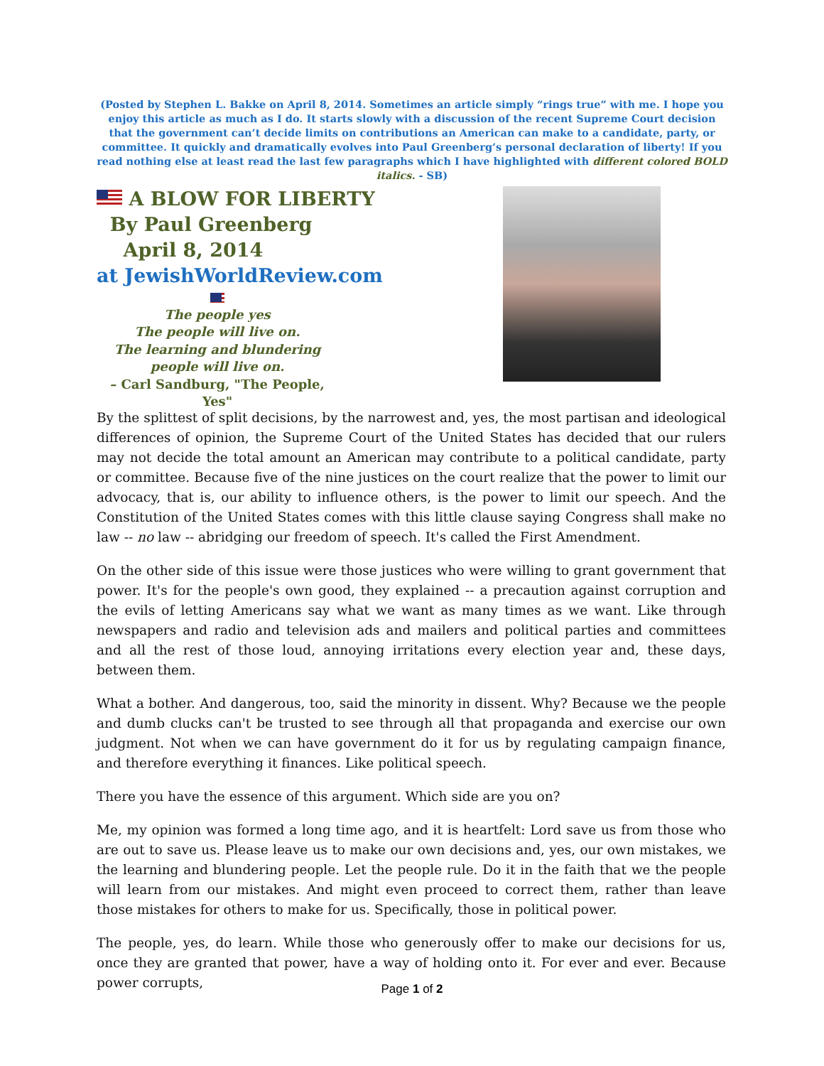(Posted by Stephen L. Bakke on April 8, 2014. Sometimes an article simply “rings true” with me. I hope you enjoy this article as much as I do. It starts slowly with a discussion of the recent Supreme Court decision that the government can’t decide limits on contributions an American can make to a candidate, party, or committee. It quickly and dramatically evolves into Paul Greenberg’s personal declaration of liberty! If you read nothing else at least read the last few paragraphs which I have highlighted with different colored BOLD italics. - SB)
A BLOW FOR LIBERTY
By Paul Greenberg
April 8, 2014
at JewishWorldReview.com
The people yes
The people will live on.
The learning and blundering
people will live on.
– Carl Sandburg, "The People, Yes"
By the splittest of split decisions, by the narrowest and, yes, the most partisan and ideological differences of opinion, the Supreme Court of the United States has decided that our rulers may not decide the total amount an American may contribute to a political candidate, party or committee. Because five of the nine justices on the court realize that the power to limit our advocacy, that is, our ability to influence others, is the power to limit our speech. And the Constitution of the United States comes with this little clause saying Congress shall make no law -- no law -- abridging our freedom of speech. It's called the First Amendment.
On the other side of this issue were those justices who were willing to grant government that power. It's for the people's own good, they explained -- a precaution against corruption and the evils of letting Americans say what we want as many times as we want. Like through newspapers and radio and television ads and mailers and political parties and committees and all the rest of those loud, annoying irritations every election year and, these days, between them.
What a bother. And dangerous, too, said the minority in dissent. Why? Because we the people and dumb clucks can't be trusted to see through all that propaganda and exercise our own judgment. Not when we can have government do it for us by regulating campaign finance, and therefore everything it finances. Like political speech.
There you have the essence of this argument. Which side are you on?
Me, my opinion was formed a long time ago, and it is heartfelt: Lord save us from those who are out to save us. Please leave us to make our own decisions and, yes, our own mistakes, we the learning and blundering people. Let the people rule. Do it in the faith that we the people will learn from our mistakes. And might even proceed to correct them, rather than leave those mistakes for others to make for us. Specifically, those in political power.
The people, yes, do learn. While those who generously offer to make our decisions for us, once they are granted that power, have a way of holding onto it. For ever and ever. Because power corrupts,
Page 1 of 2